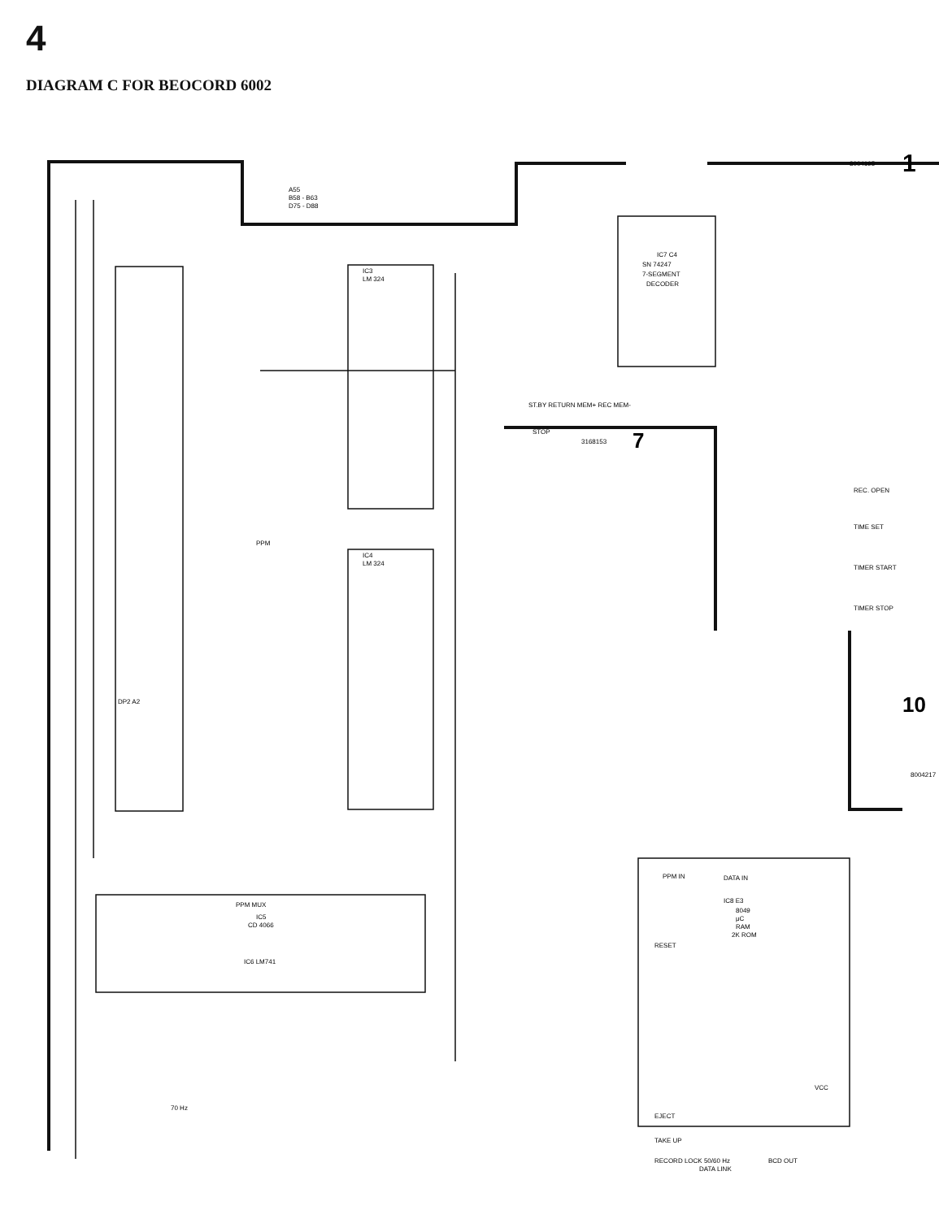4
DIAGRAM C FOR BEOCORD 6002
8004195
1
A55
B58 - B63
D75 - D88
IC3
LM 324
IC4
LM 324
IC7 C4
SN 74247
7-SEGMENT
DECODER
3168153
7
PPM
PPM MUX
IC5
CD 4066
IC8 E3
8049
μC
RAM
2K ROM
PPM IN
DATA IN
RESET
EJECT
TAKE UP
RECORD LOCK 50/60 Hz
BCD OUT
VCC
10
8004217
70 Hz
IC6 LM741
ST.BY RETURN MEM+ REC MEM-
STOP
REC. OPEN
TIME SET
TIMER START
TIMER STOP
DATA LINK
DP2 A2